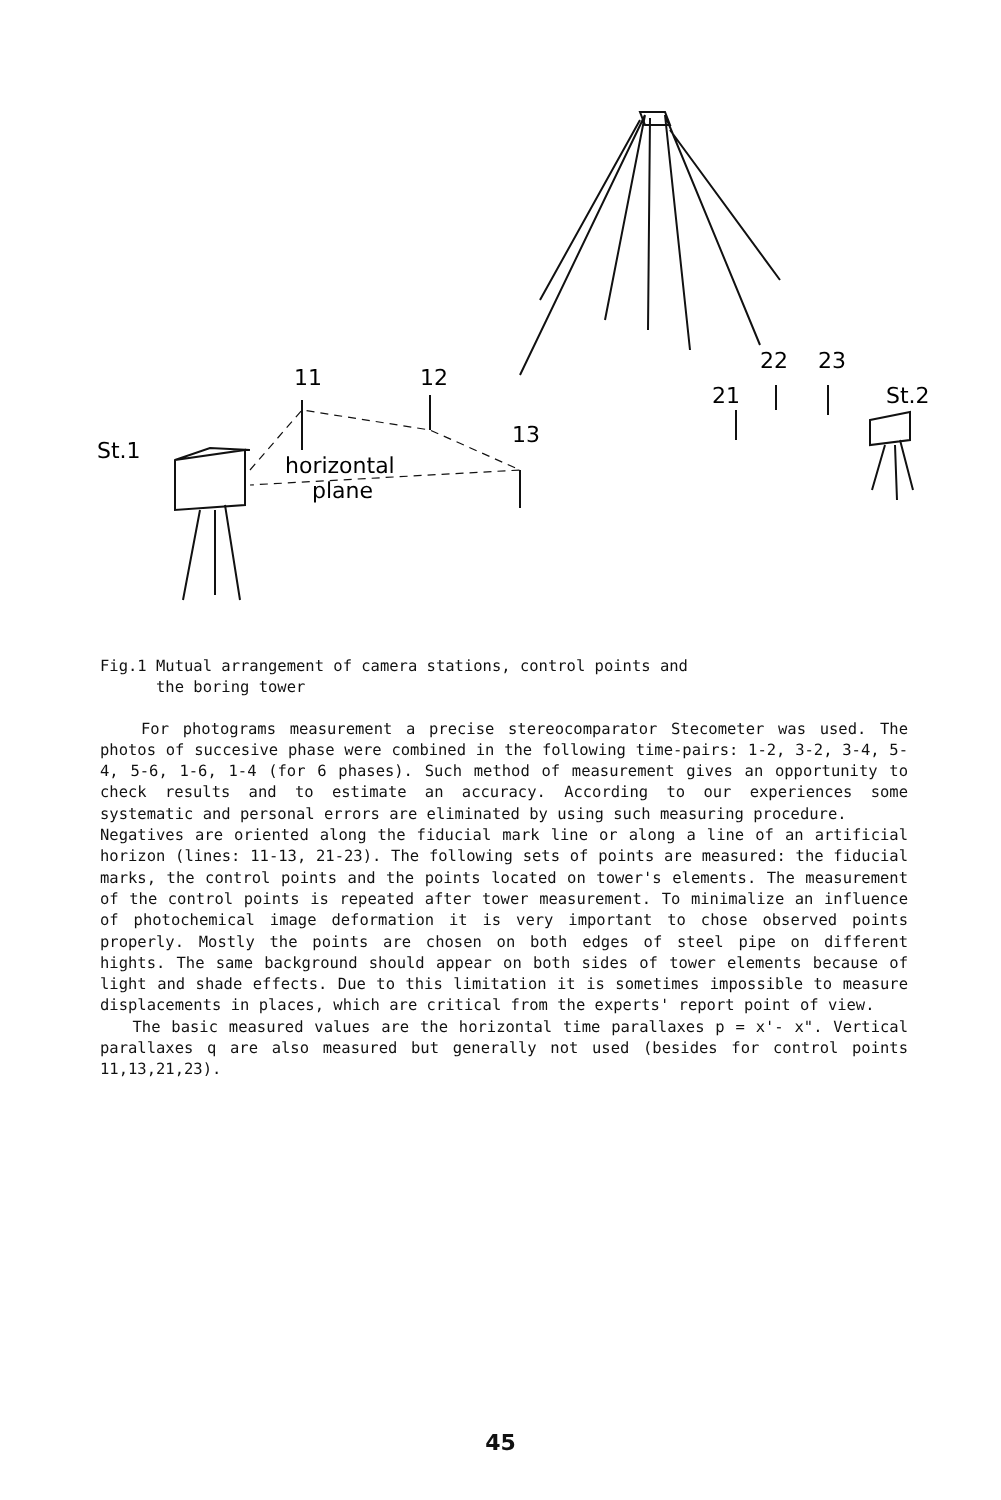St.1
11
12
13
horizontal
plane
21
22
23
St.2
Fig.1 Mutual arrangement of camera stations, control points and
the boring tower
For photograms measurement a precise stereocomparator Stecometer was used. The photos of succesive phase were combined in the following time-pairs: 1-2, 3-2, 3-4, 5-4, 5-6, 1-6, 1-4 (for 6 phases). Such method of measurement gives an opportunity to check results and to estimate an accuracy. According to our experiences some systematic and personal errors are eliminated by using such measuring procedure.
Negatives are oriented along the fiducial mark line or along a line of an artificial horizon (lines: 11-13, 21-23). The following sets of points are measured: the fiducial marks, the control points and the points located on tower's elements. The measurement of the control points is repeated after tower measurement. To minimalize an influence of photochemical image deformation it is very important to chose observed points properly. Mostly the points are chosen on both edges of steel pipe on different hights. The same background should appear on both sides of tower elements because of light and shade effects. Due to this limitation it is sometimes impossible to measure displacements in places, which are critical from the experts' report point of view.
The basic measured values are the horizontal time parallaxes p = x'- x". Vertical parallaxes q are also measured but generally not used (besides for control points 11,13,21,23).
45